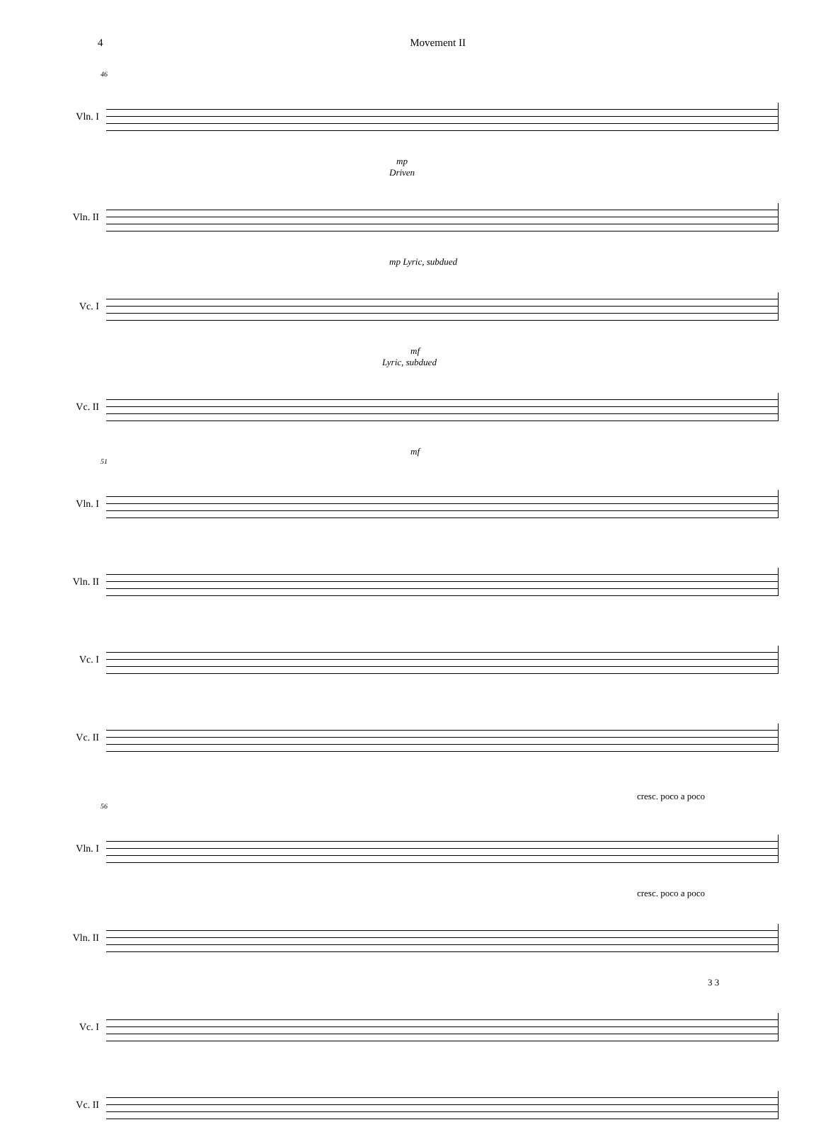4 Movement II
46
Vln. I
mp
Driven
Vln. II
mp Lyric, subdued
Vc. I
mf
Lyric, subdued
Vc. II
mf
51
Vln. I
Vln. II
Vc. I
Vc. II
cresc. poco a poco
56
Vln. I
cresc. poco a poco
Vln. II
3 3
Vc. I
Vc. II